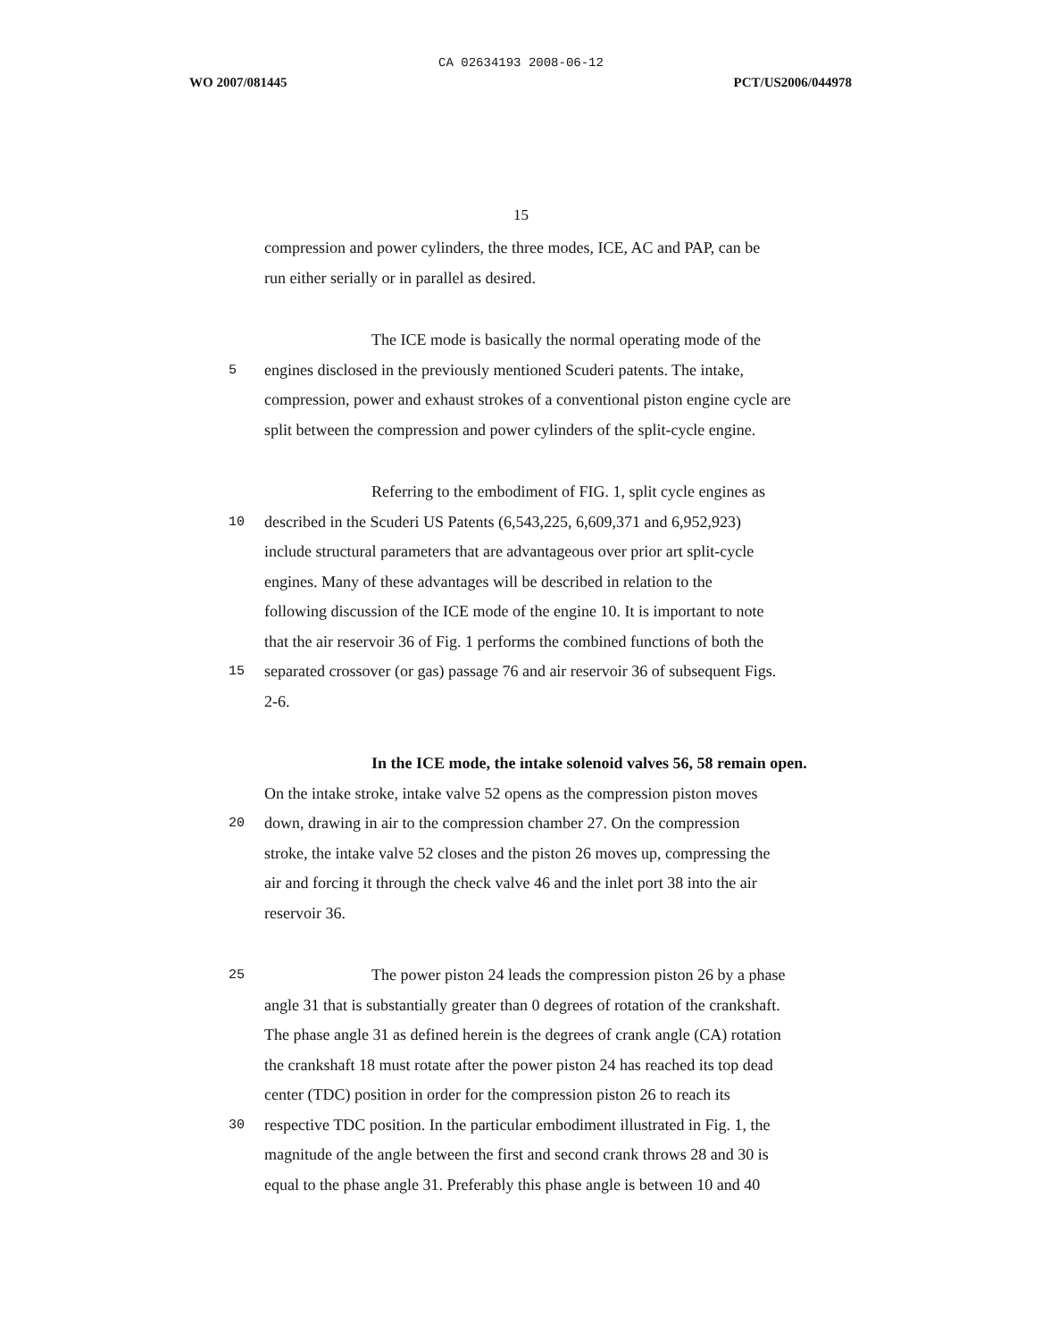CA 02634193 2008-06-12
WO 2007/081445 PCT/US2006/044978
15
compression and power cylinders, the three modes, ICE, AC and PAP, can be
run either serially or in parallel as desired.
The ICE mode is basically the normal operating mode of the
5
engines disclosed in the previously mentioned Scuderi patents. The intake,
compression, power and exhaust strokes of a conventional piston engine cycle are
split between the compression and power cylinders of the split-cycle engine.
Referring to the embodiment of FIG. 1, split cycle engines as
10
described in the Scuderi US Patents (6,543,225, 6,609,371 and 6,952,923)
include structural parameters that are advantageous over prior art split-cycle
engines. Many of these advantages will be described in relation to the
following discussion of the ICE mode of the engine 10. It is important to note
that the air reservoir 36 of Fig. 1 performs the combined functions of both the
15
separated crossover (or gas) passage 76 and air reservoir 36 of subsequent Figs.
2-6.
In the ICE mode, the intake solenoid valves 56, 58 remain open.
On the intake stroke, intake valve 52 opens as the compression piston moves
20
down, drawing in air to the compression chamber 27. On the compression
stroke, the intake valve 52 closes and the piston 26 moves up, compressing the
air and forcing it through the check valve 46 and the inlet port 38 into the air
reservoir 36.
25
The power piston 24 leads the compression piston 26 by a phase
angle 31 that is substantially greater than 0 degrees of rotation of the crankshaft.
The phase angle 31 as defined herein is the degrees of crank angle (CA) rotation
the crankshaft 18 must rotate after the power piston 24 has reached its top dead
center (TDC) position in order for the compression piston 26 to reach its
30
respective TDC position. In the particular embodiment illustrated in Fig. 1, the
magnitude of the angle between the first and second crank throws 28 and 30 is
equal to the phase angle 31. Preferably this phase angle is between 10 and 40